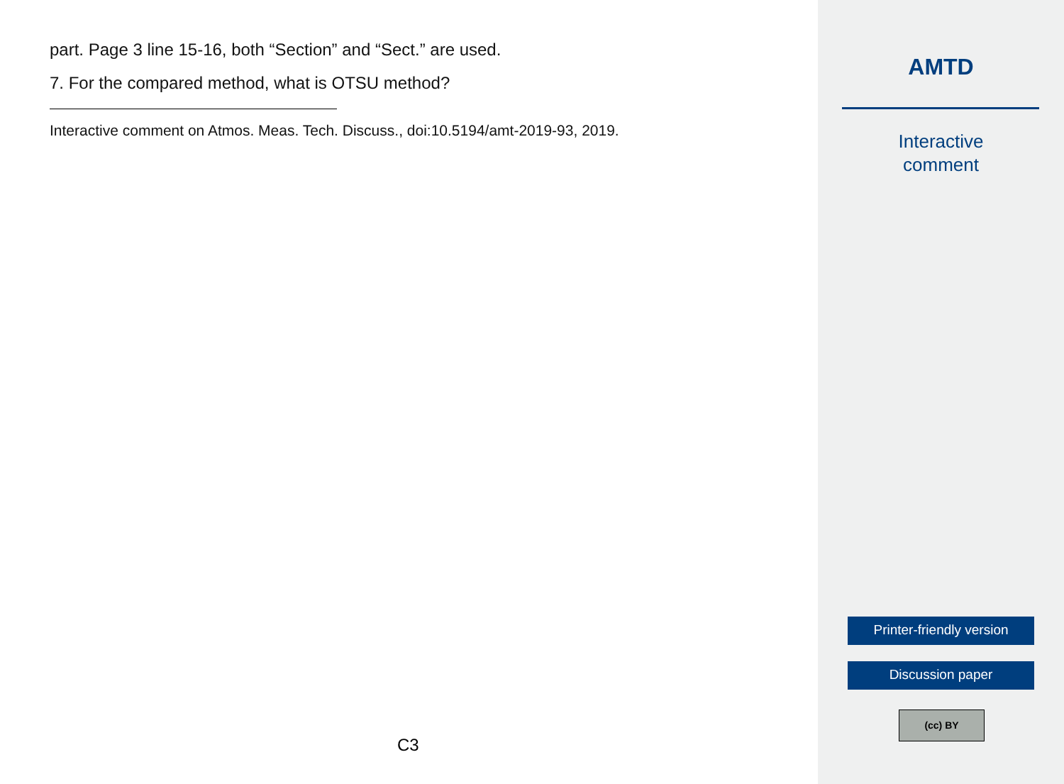part. Page 3 line 15-16, both “Section” and “Sect.” are used.
7. For the compared method, what is OTSU method?
Interactive comment on Atmos. Meas. Tech. Discuss., doi:10.5194/amt-2019-93, 2019.
C3
AMTD
Interactive
comment
Printer-friendly version
Discussion paper
(cc) BY